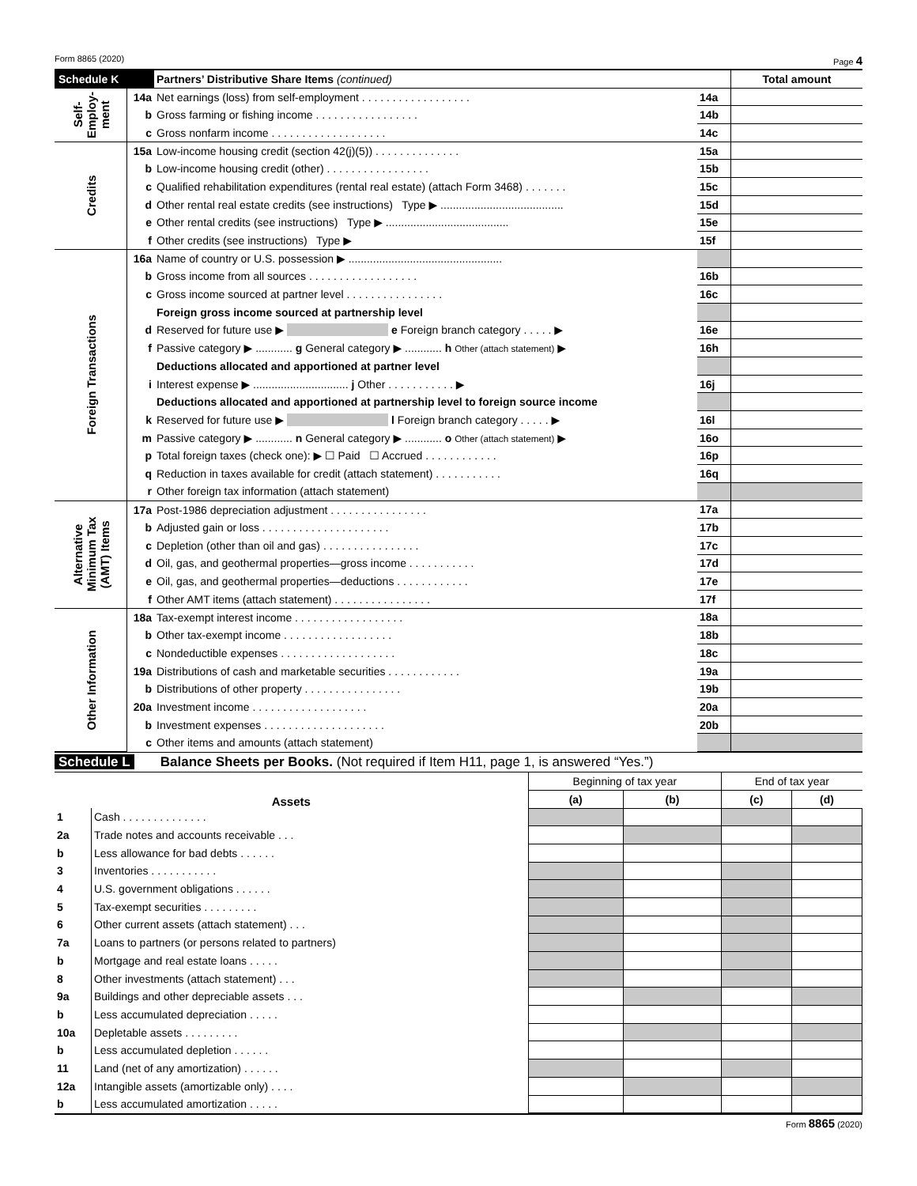Form 8865 (2020) Page 4
| Schedule K | | Partners’ Distributive Share Items (continued) | | Total amount |
| Self-Employ-ment | 14a | Net earnings (loss) from self-employment . . . . . . . . . . . . . . . . . . | 14a | |
| | b | Gross farming or fishing income . . . . . . . . . . . . . . . . . | 14b | |
| | c | Gross nonfarm income . . . . . . . . . . . . . . . . . . . | 14c | |
| Credits | 15a | Low-income housing credit (section 42(j)(5)) . . . . . . . . . . . . . . | 15a | |
| | b | Low-income housing credit (other) . . . . . . . . . . . . . . . . . | 15b | |
| | c | Qualified rehabilitation expenditures (rental real estate) (attach Form 3468) . . . . . . . | 15c | |
| | d | Other rental real estate credits (see instructions) Type ▶ ........................................ | 15d | |
| | e | Other rental credits (see instructions) Type ▶ ........................................ | 15e | |
| | f | Other credits (see instructions) Type ▶ | 15f | |
| Foreign Transactions | 16a | Name of country or U.S. possession ▶ .................................................. | | |
| | b | Gross income from all sources . . . . . . . . . . . . . . . . . . | 16b | |
| | c | Gross income sourced at partner level . . . . . . . . . . . . . . . . | 16c | |
| | | Foreign gross income sourced at partnership level | | |
| | d | Reserved for future use ▶ e Foreign branch category . . . . . ▶ | 16e | |
| | f | Passive category ▶ ............ g General category ▶ ............ h Other (attach statement) ▶ | 16h | |
| | | Deductions allocated and apportioned at partner level | | |
| | i | Interest expense ▶ ............................... j Other . . . . . . . . . . . ▶ | 16j | |
| | | Deductions allocated and apportioned at partnership level to foreign source income | | |
| | k | Reserved for future use ▶ l Foreign branch category . . . . . ▶ | 16l | |
| | m | Passive category ▶ ............ n General category ▶ ............ o Other (attach statement) ▶ | 16o | |
| | p | Total foreign taxes (check one): ▶ ☐ Paid ☐ Accrued . . . . . . . . . . . . | 16p | |
| | q | Reduction in taxes available for credit (attach statement) . . . . . . . . . . . | 16q | |
| | r | Other foreign tax information (attach statement) | | |
| Alternative Minimum Tax (AMT) Items | 17a | Post-1986 depreciation adjustment . . . . . . . . . . . . . . . . | 17a | |
| | b | Adjusted gain or loss . . . . . . . . . . . . . . . . . . . . . | 17b | |
| | c | Depletion (other than oil and gas) . . . . . . . . . . . . . . . . | 17c | |
| | d | Oil, gas, and geothermal properties—gross income . . . . . . . . . . . | 17d | |
| | e | Oil, gas, and geothermal properties—deductions . . . . . . . . . . . . | 17e | |
| | f | Other AMT items (attach statement) . . . . . . . . . . . . . . . . | 17f | |
| Other Information | 18a | Tax-exempt interest income . . . . . . . . . . . . . . . . . . | 18a | |
| | b | Other tax-exempt income . . . . . . . . . . . . . . . . . . | 18b | |
| | c | Nondeductible expenses . . . . . . . . . . . . . . . . . . . | 18c | |
| | 19a | Distributions of cash and marketable securities . . . . . . . . . . . . | 19a | |
| | b | Distributions of other property . . . . . . . . . . . . . . . . | 19b | |
| | 20a | Investment income . . . . . . . . . . . . . . . . . . . | 20a | |
| | b | Investment expenses . . . . . . . . . . . . . . . . . . . . | 20b | |
| | c | Other items and amounts (attach statement) | | |
Schedule L Balance Sheets per Books. (Not required if Item H11, page 1, is answered “Yes.”)
| Assets | | Beginning of tax year | | End of tax year | |
| | | (a) | (b) | (c) | (d) |
| 1 | Cash . . . . . . . . . . . . . . | | | | |
| 2a | Trade notes and accounts receivable . . . | | | | |
| b | Less allowance for bad debts . . . . . . | | | | |
| 3 | Inventories . . . . . . . . . . . | | | | |
| 4 | U.S. government obligations . . . . . . | | | | |
| 5 | Tax-exempt securities . . . . . . . . . | | | | |
| 6 | Other current assets (attach statement) . . . | | | | |
| 7a | Loans to partners (or persons related to partners) | | | | |
| b | Mortgage and real estate loans . . . . . | | | | |
| 8 | Other investments (attach statement) . . . | | | | |
| 9a | Buildings and other depreciable assets . . . | | | | |
| b | Less accumulated depreciation . . . . . | | | | |
| 10a | Depletable assets . . . . . . . . . | | | | |
| b | Less accumulated depletion . . . . . . | | | | |
| 11 | Land (net of any amortization) . . . . . . | | | | |
| 12a | Intangible assets (amortizable only) . . . . | | | | |
| b | Less accumulated amortization . . . . . | | | | |
Form 8865 (2020)